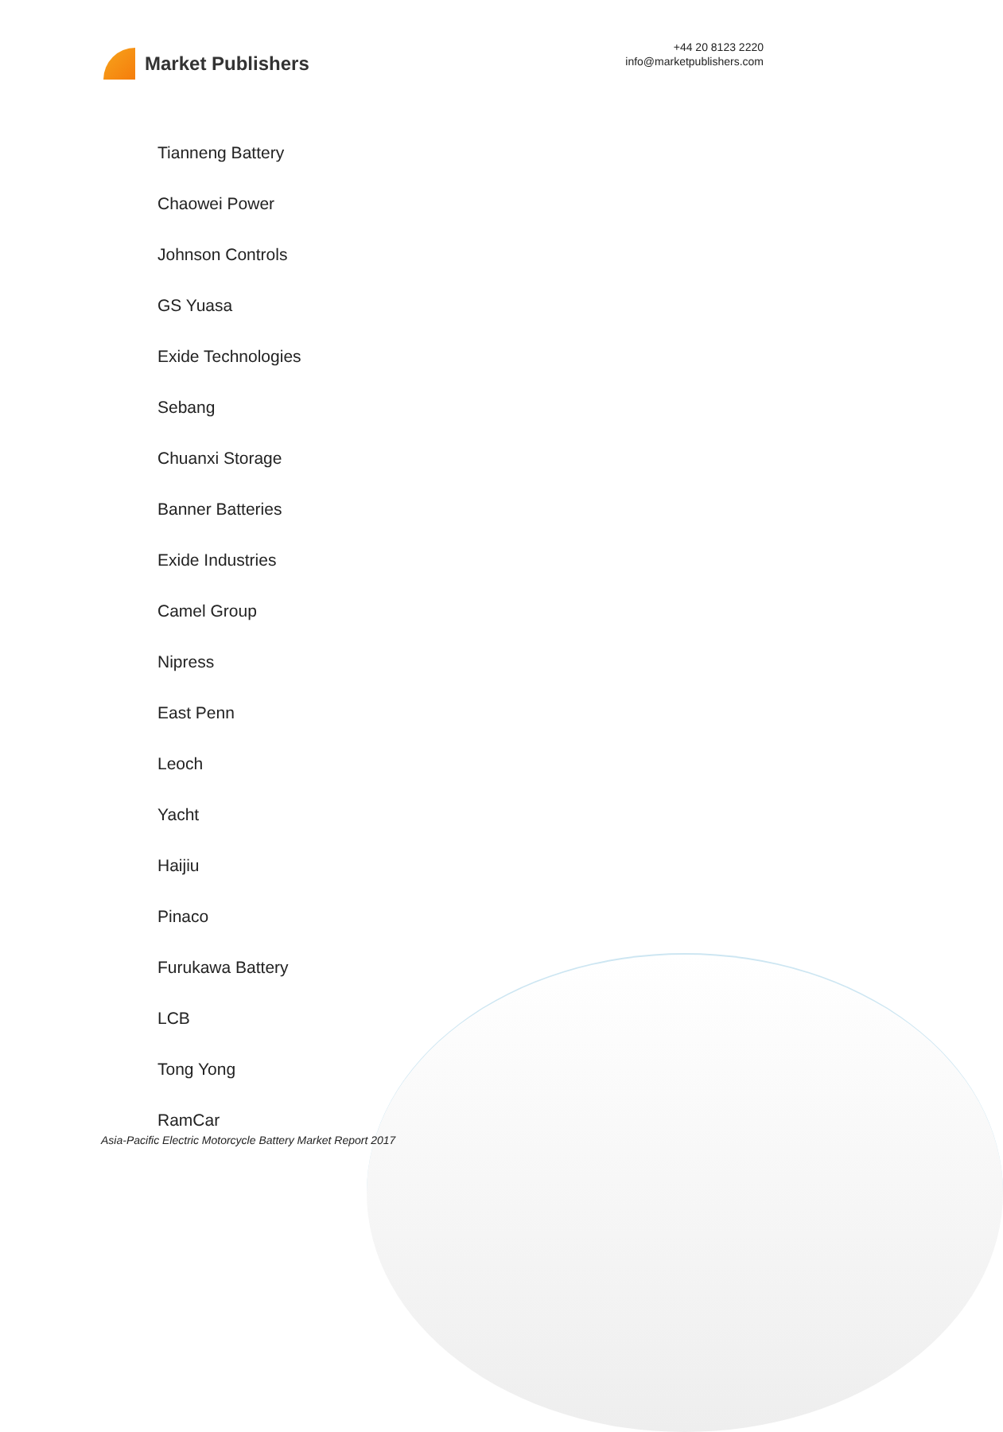Market Publishers
+44 20 8123 2220
info@marketpublishers.com
Tianneng Battery
Chaowei Power
Johnson Controls
GS Yuasa
Exide Technologies
Sebang
Chuanxi Storage
Banner Batteries
Exide Industries
Camel Group
Nipress
East Penn
Leoch
Yacht
Haijiu
Pinaco
Furukawa Battery
LCB
Tong Yong
RamCar
Asia-Pacific Electric Motorcycle Battery Market Report 2017